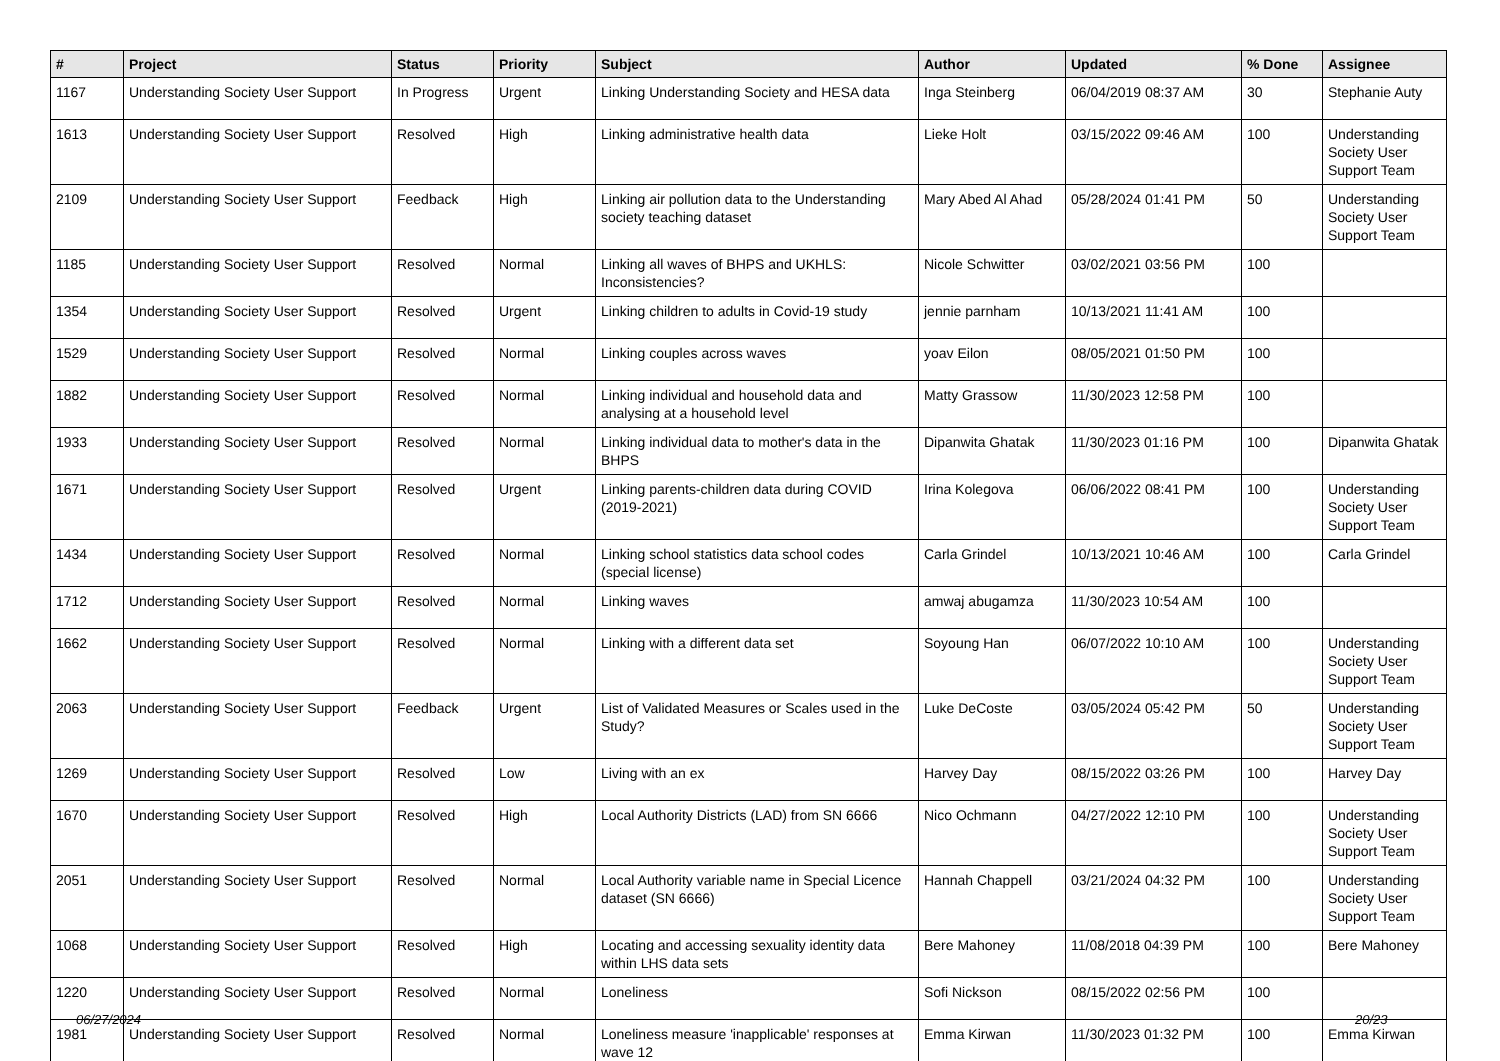| # | Project | Status | Priority | Subject | Author | Updated | % Done | Assignee |
| --- | --- | --- | --- | --- | --- | --- | --- | --- |
| 1167 | Understanding Society User Support | In Progress | Urgent | Linking Understanding Society and HESA data | Inga Steinberg | 06/04/2019 08:37 AM | 30 | Stephanie Auty |
| 1613 | Understanding Society User Support | Resolved | High | Linking administrative health data | Lieke Holt | 03/15/2022 09:46 AM | 100 | Understanding Society User Support Team |
| 2109 | Understanding Society User Support | Feedback | High | Linking air pollution data to the Understanding society teaching dataset | Mary Abed Al Ahad | 05/28/2024 01:41 PM | 50 | Understanding Society User Support Team |
| 1185 | Understanding Society User Support | Resolved | Normal | Linking all waves of BHPS and UKHLS: Inconsistencies? | Nicole Schwitter | 03/02/2021 03:56 PM | 100 | |
| 1354 | Understanding Society User Support | Resolved | Urgent | Linking children to adults in Covid-19 study | jennie parnham | 10/13/2021 11:41 AM | 100 | |
| 1529 | Understanding Society User Support | Resolved | Normal | Linking couples across waves | yoav Eilon | 08/05/2021 01:50 PM | 100 | |
| 1882 | Understanding Society User Support | Resolved | Normal | Linking individual and household data and analysing at a household level | Matty Grassow | 11/30/2023 12:58 PM | 100 | |
| 1933 | Understanding Society User Support | Resolved | Normal | Linking individual data to mother's data in the BHPS | Dipanwita Ghatak | 11/30/2023 01:16 PM | 100 | Dipanwita Ghatak |
| 1671 | Understanding Society User Support | Resolved | Urgent | Linking parents-children data during COVID (2019-2021) | Irina Kolegova | 06/06/2022 08:41 PM | 100 | Understanding Society User Support Team |
| 1434 | Understanding Society User Support | Resolved | Normal | Linking school statistics data school codes (special license) | Carla Grindel | 10/13/2021 10:46 AM | 100 | Carla Grindel |
| 1712 | Understanding Society User Support | Resolved | Normal | Linking waves | amwaj abugamza | 11/30/2023 10:54 AM | 100 | |
| 1662 | Understanding Society User Support | Resolved | Normal | Linking with a different data set | Soyoung Han | 06/07/2022 10:10 AM | 100 | Understanding Society User Support Team |
| 2063 | Understanding Society User Support | Feedback | Urgent | List of Validated Measures or Scales used in the Study? | Luke DeCoste | 03/05/2024 05:42 PM | 50 | Understanding Society User Support Team |
| 1269 | Understanding Society User Support | Resolved | Low | Living with an ex | Harvey Day | 08/15/2022 03:26 PM | 100 | Harvey Day |
| 1670 | Understanding Society User Support | Resolved | High | Local Authority Districts (LAD) from SN 6666 | Nico Ochmann | 04/27/2022 12:10 PM | 100 | Understanding Society User Support Team |
| 2051 | Understanding Society User Support | Resolved | Normal | Local Authority variable name in Special Licence dataset (SN 6666) | Hannah Chappell | 03/21/2024 04:32 PM | 100 | Understanding Society User Support Team |
| 1068 | Understanding Society User Support | Resolved | High | Locating and accessing sexuality identity data within LHS data sets | Bere Mahoney | 11/08/2018 04:39 PM | 100 | Bere Mahoney |
| 1220 | Understanding Society User Support | Resolved | Normal | Loneliness | Sofi Nickson | 08/15/2022 02:56 PM | 100 | |
| 1981 | Understanding Society User Support | Resolved | Normal | Loneliness measure 'inapplicable' responses at wave 12 | Emma Kirwan | 11/30/2023 01:32 PM | 100 | Emma Kirwan |
06/27/2024 20/23